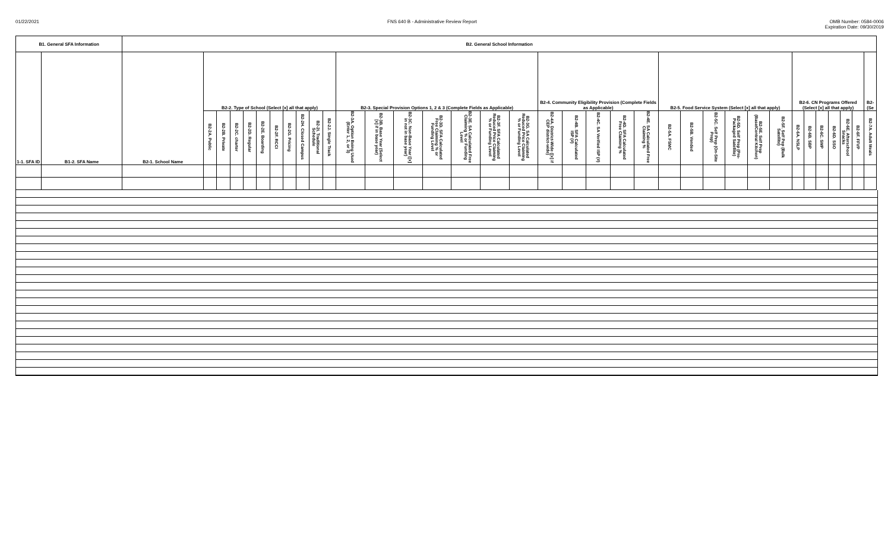01/22/2021 FNS 640 B - Administrative Review Report
OMB Number: 0584-0006
Expiration Date: 09/30/2019
| B1. General SFA Information | | B2. General School Information | | | | | | | | | | | | | | | | | | | | | | | | | | | | | | | | | | | |
| --- | --- | --- | --- | --- | --- | --- | --- | --- | --- | --- | --- | --- | --- | --- | --- | --- | --- | --- | --- | --- | --- | --- | --- | --- | --- | --- | --- | --- | --- | --- | --- | --- | --- | --- | --- | --- | --- |
| 1-1. SFA ID | B1-2. SFA Name | B2-1. School Name | B2-2. Type of School (Select [x] all that apply) | | | | | | | | | | B2-3. Special Provision Options 1, 2 & 3 (Complete Fields as Applicable) | | | | | | | B2-4. Community Eligibility Provision (Complete Fields as Applicable) | | | | | B2-5. Food Service System (Select [x] all that apply) | | | | | | B2-6. CN Programs Offered (Select [x] all that apply) | | | | | | B2- (Se |
| | | | B2-2A. Public | B2-2B. Private | B2-2C. charter | B2-2D. Regular | B2-2E. Boarding | B2-2F. RCCI | B2-2G. Pricing | B2-2H. Closed Campus | B2-2I. Traditional Schedule | B2-2J. Single Track | B2-3A. Option Being Used (Enter 1, 2, or 3) | B2-3B. Base Year (Select [x] if in base year) | B2-3C. Non-Base Year ([x] in not in base year) | B2-3D. SFA Calculated Free Claiming % or Funding Level | B2-3E. SA Calculated Free Claiming % or Funding Level | B2-3F. SFA Calculated Reduced Price Claiming % or Funding Level | B2-3G. SA Calculated Reduced Price Claiming % or Funding Level | B2-4A. District-Wide ([x] if CEP district-wide) | B2-4B. SFA Calculated ISP (#) | B2-4C. SA Verified ISP (#) | B2-4D. SFA Calculated Free Claiming % | B2-4E. SA Calculated Free Claiming % | B2-5A. FSMC | B2-5B. Vended | B2-5C. Self Prep (On-Site Prep) | B2-5D. Self Prep (Pre-Packaged Satellite) | B2-5E. Self Prep (Base/Central Kitchen) | B2-5F. Self Pep (Bulk Satellite) | B2-6A. NSLP | B2-6B. SBP | B2-6C. SMP | B2-6D. SSO | B2-6E. Afterschool Snacks | B2-6F. FFVP | B2-7A. Adult Meals |